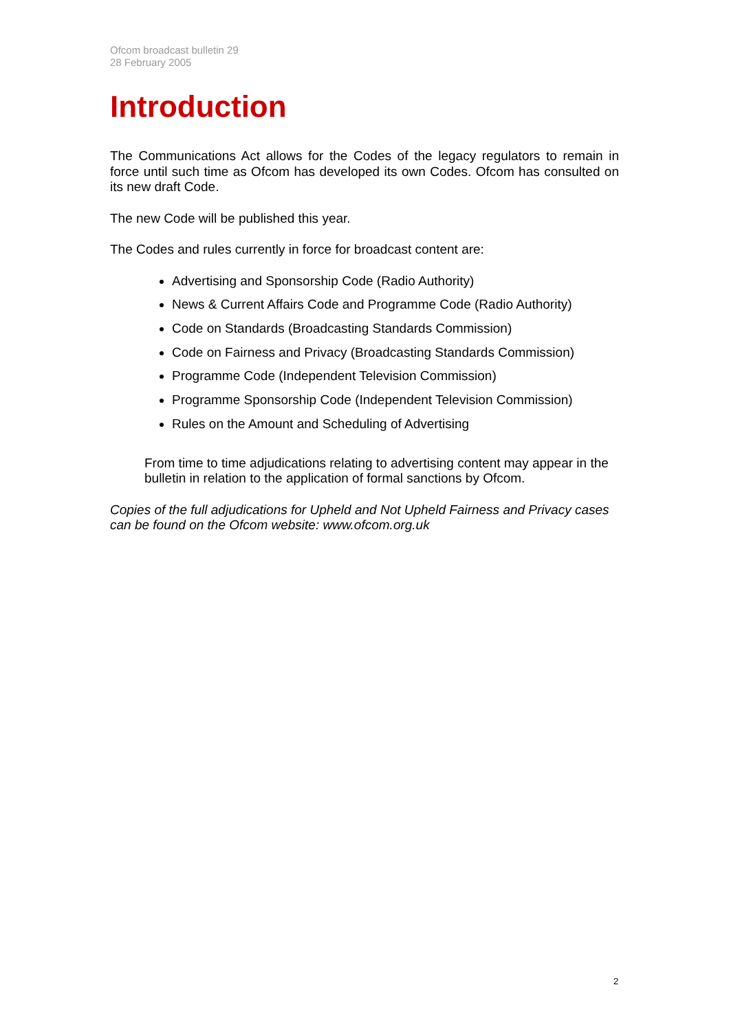Ofcom broadcast bulletin 29
28 February 2005
Introduction
The Communications Act allows for the Codes of the legacy regulators to remain in force until such time as Ofcom has developed its own Codes. Ofcom has consulted on its new draft Code.
The new Code will be published this year.
The Codes and rules currently in force for broadcast content are:
Advertising and Sponsorship Code (Radio Authority)
News & Current Affairs Code and Programme Code (Radio Authority)
Code on Standards (Broadcasting Standards Commission)
Code on Fairness and Privacy (Broadcasting Standards Commission)
Programme Code (Independent Television Commission)
Programme Sponsorship Code (Independent Television Commission)
Rules on the Amount and Scheduling of Advertising
From time to time adjudications relating to advertising content may appear in the bulletin in relation to the application of formal sanctions by Ofcom.
Copies of the full adjudications for Upheld and Not Upheld Fairness and Privacy cases can be found on the Ofcom website: www.ofcom.org.uk
2